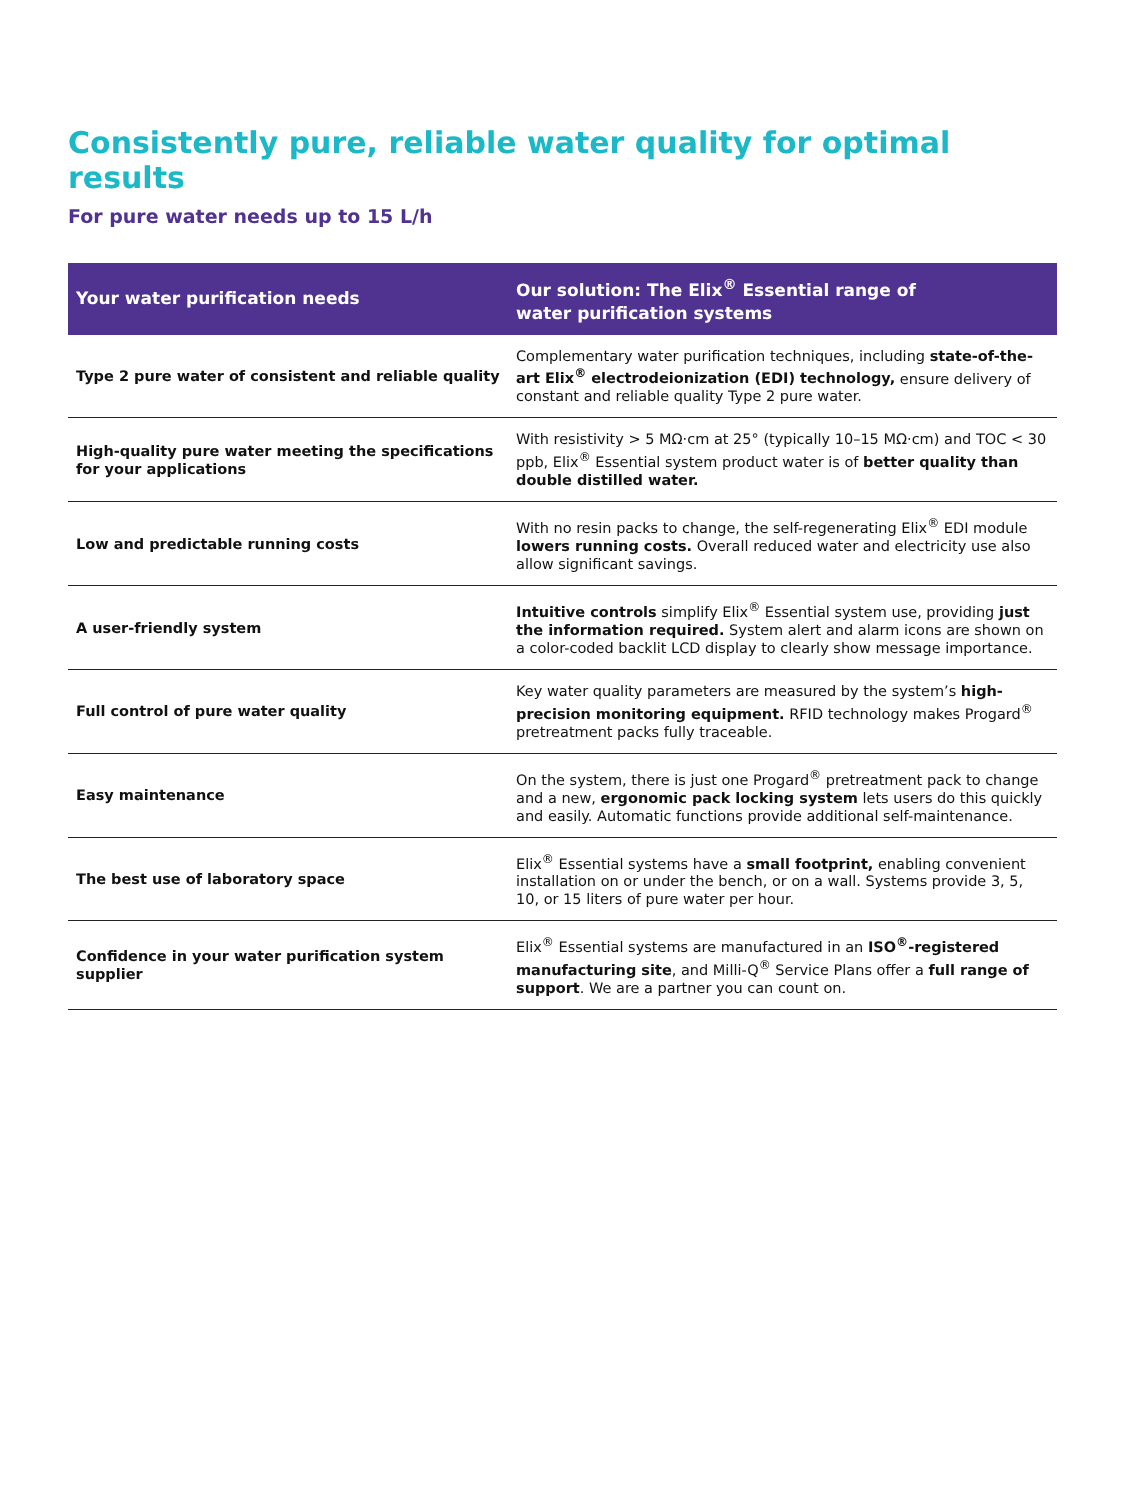Consistently pure, reliable water quality for optimal results
For pure water needs up to 15 L/h
| Your water purification needs | Our solution: The Elix<sup>®</sup> Essential range of water purification systems |
| --- | --- |
| Type 2 pure water of consistent and reliable quality | Complementary water purification techniques, including state-of-the-art Elix<sup>®</sup> electrodeionization (EDI) technology, ensure delivery of constant and reliable quality Type 2 pure water. |
| High-quality pure water meeting the specifications for your applications | With resistivity > 5 MΩ·cm at 25° (typically 10–15 MΩ·cm) and TOC < 30 ppb, Elix<sup>®</sup> Essential system product water is of better quality than double distilled water. |
| Low and predictable running costs | With no resin packs to change, the self-regenerating Elix<sup>®</sup> EDI module lowers running costs. Overall reduced water and electricity use also allow significant savings. |
| A user-friendly system | Intuitive controls simplify Elix<sup>®</sup> Essential system use, providing just the information required. System alert and alarm icons are shown on a color-coded backlit LCD display to clearly show message importance. |
| Full control of pure water quality | Key water quality parameters are measured by the system’s high-precision monitoring equipment. RFID technology makes Progard<sup>®</sup> pretreatment packs fully traceable. |
| Easy maintenance | On the system, there is just one Progard<sup>®</sup> pretreatment pack to change and a new, ergonomic pack locking system lets users do this quickly and easily. Automatic functions provide additional self-maintenance. |
| The best use of laboratory space | Elix<sup>®</sup> Essential systems have a small footprint, enabling convenient installation on or under the bench, or on a wall. Systems provide 3, 5, 10, or 15 liters of pure water per hour. |
| Confidence in your water purification system supplier | Elix<sup>®</sup> Essential systems are manufactured in an ISO<sup>®</sup>-registered manufacturing site , and Milli-Q<sup>®</sup> Service Plans offer a full range of support . We are a partner you can count on. |